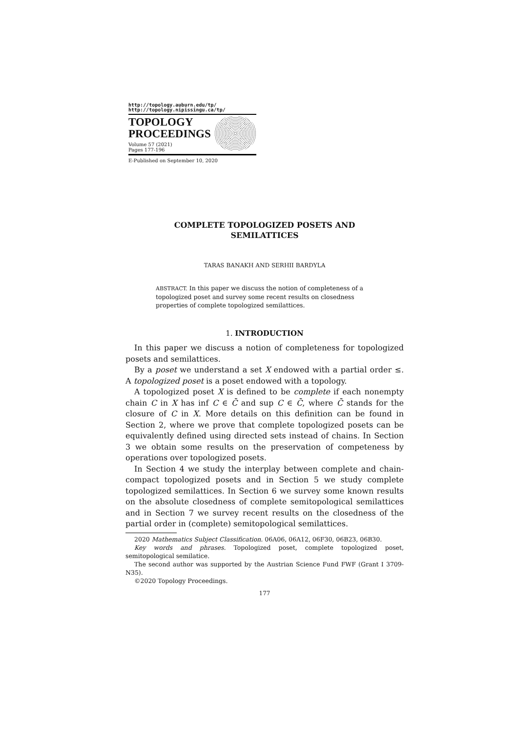http://topology.auburn.edu/tp/
http://topology.nipissingu.ca/tp/
TOPOLOGY
PROCEEDINGS
Volume 57 (2021)
Pages 177-196
E-Published on September 10, 2020
COMPLETE TOPOLOGIZED POSETS AND
SEMILATTICES
TARAS BANAKH AND SERHII BARDYLA
ABSTRACT. In this paper we discuss the notion of completeness of a topologized poset and survey some recent results on closedness properties of complete topologized semilattices.
1. INTRODUCTION
In this paper we discuss a notion of completeness for topologized posets and semilattices.
By a poset we understand a set X endowed with a partial order ≤. A topologized poset is a poset endowed with a topology.
A topologized poset X is defined to be complete if each nonempty chain C in X has inf C ∈ C̄ and sup C ∈ C̄, where C̄ stands for the closure of C in X. More details on this definition can be found in Section 2, where we prove that complete topologized posets can be equivalently defined using directed sets instead of chains. In Section 3 we obtain some results on the preservation of competeness by operations over topologized posets.
In Section 4 we study the interplay between complete and chain-compact topologized posets and in Section 5 we study complete topologized semilattices. In Section 6 we survey some known results on the absolute closedness of complete semitopological semilattices and in Section 7 we survey recent results on the closedness of the partial order in (complete) semitopological semilattices.
2020 Mathematics Subject Classification. 06A06, 06A12, 06F30, 06B23, 06B30.
Key words and phrases. Topologized poset, complete topologized poset, semitopological semilatice.
The second author was supported by the Austrian Science Fund FWF (Grant I 3709-N35).
©2020 Topology Proceedings.
177